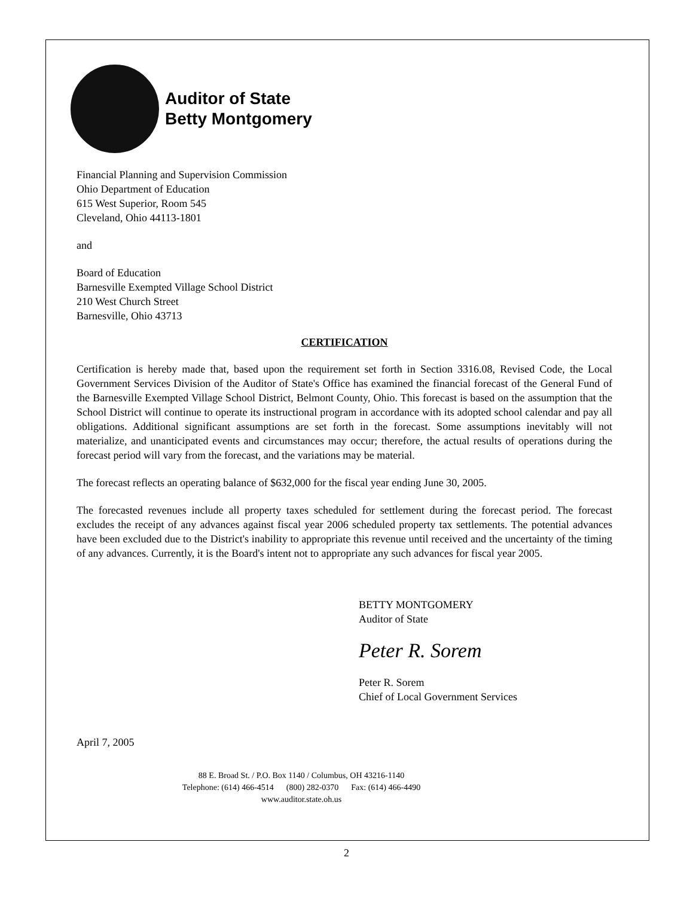Auditor of State
Betty Montgomery
Financial Planning and Supervision Commission
Ohio Department of Education
615 West Superior, Room 545
Cleveland, Ohio 44113-1801
and
Board of Education
Barnesville Exempted Village School District
210 West Church Street
Barnesville, Ohio 43713
CERTIFICATION
Certification is hereby made that, based upon the requirement set forth in Section 3316.08, Revised Code, the Local Government Services Division of the Auditor of State's Office has examined the financial forecast of the General Fund of the Barnesville Exempted Village School District, Belmont County, Ohio. This forecast is based on the assumption that the School District will continue to operate its instructional program in accordance with its adopted school calendar and pay all obligations. Additional significant assumptions are set forth in the forecast. Some assumptions inevitably will not materialize, and unanticipated events and circumstances may occur; therefore, the actual results of operations during the forecast period will vary from the forecast, and the variations may be material.
The forecast reflects an operating balance of $632,000 for the fiscal year ending June 30, 2005.
The forecasted revenues include all property taxes scheduled for settlement during the forecast period. The forecast excludes the receipt of any advances against fiscal year 2006 scheduled property tax settlements. The potential advances have been excluded due to the District's inability to appropriate this revenue until received and the uncertainty of the timing of any advances. Currently, it is the Board's intent not to appropriate any such advances for fiscal year 2005.
BETTY MONTGOMERY
Auditor of State
Peter R. Sorem
Peter R. Sorem
Chief of Local Government Services
April 7, 2005
88 E. Broad St. / P.O. Box 1140 / Columbus, OH 43216-1140
Telephone: (614) 466-4514 (800) 282-0370 Fax: (614) 466-4490
www.auditor.state.oh.us
2